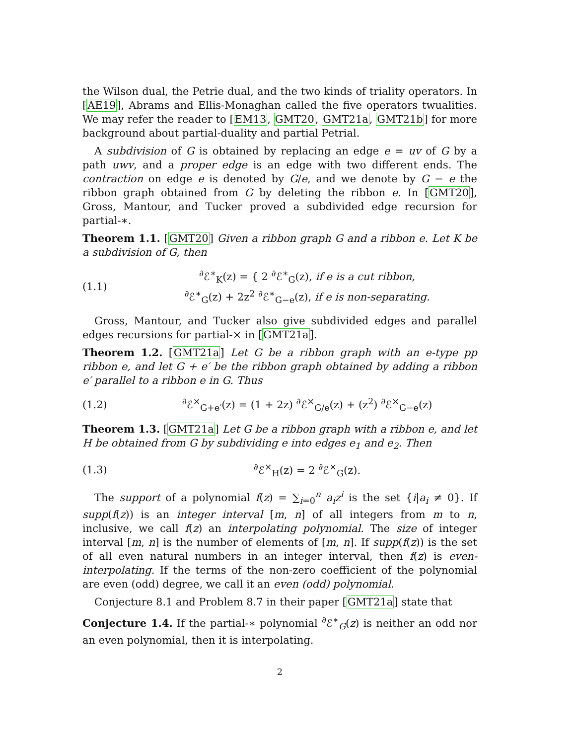the Wilson dual, the Petrie dual, and the two kinds of triality operators. In [AE19], Abrams and Ellis-Monaghan called the five operators twualities. We may refer the reader to [EM13, GMT20, GMT21a, GMT21b] for more background about partial-duality and partial Petrial.
A subdivision of G is obtained by replacing an edge e = uv of G by a path uwv, and a proper edge is an edge with two different ends. The contraction on edge e is denoted by G/e, and we denote by G − e the ribbon graph obtained from G by deleting the ribbon e. In [GMT20], Gross, Mantour, and Tucker proved a subdivided edge recursion for partial-∗.
Theorem 1.1. [GMT20] Given a ribbon graph G and a ribbon e. Let K be a subdivision of G, then
(1.1)<sup>∂</sup>ℰ<sup>∗</sup><sub>K</sub>(z) = { 2 <sup>∂</sup>ℰ<sup>∗</sup><sub>G</sub>(z), if e is a cut ribbon,
<sup>∂</sup>ℰ<sup>∗</sup><sub>G</sub>(z) + 2z<sup>2</sup> <sup>∂</sup>ℰ<sup>∗</sup><sub>G−e</sub>(z), if e is non-separating.
Gross, Mantour, and Tucker also give subdivided edges and parallel edges recursions for partial-× in [GMT21a].
Theorem 1.2. [GMT21a] Let G be a ribbon graph with an e-type pp ribbon e, and let G + e′ be the ribbon graph obtained by adding a ribbon e′ parallel to a ribbon e in G. Thus
(1.2)<sup>∂</sup>ℰ<sup>×</sup><sub>G+e′</sub>(z) = (1 + 2z) <sup>∂</sup>ℰ<sup>×</sup><sub>G/e</sub>(z) + (z<sup>2</sup>) <sup>∂</sup>ℰ<sup>×</sup><sub>G−e</sub>(z)
Theorem 1.3. [GMT21a] Let G be a ribbon graph with a ribbon e, and let H be obtained from G by subdividing e into edges e<sub>1</sub> and e<sub>2</sub>. Then
(1.3)<sup>∂</sup>ℰ<sup>×</sup><sub>H</sub>(z) = 2 <sup>∂</sup>ℰ<sup>×</sup><sub>G</sub>(z).
The support of a polynomial f(z) = ∑<sub>i=0</sub><sup>n</sup> a<sub>i</sub>z<sup>i</sup> is the set {i|a<sub>i</sub> ≠ 0}. If supp(f(z)) is an integer interval [m, n] of all integers from m to n, inclusive, we call f(z) an interpolating polynomial. The size of integer interval [m, n] is the number of elements of [m, n]. If supp(f(z)) is the set of all even natural numbers in an integer interval, then f(z) is even-interpolating. If the terms of the non-zero coefficient of the polynomial are even (odd) degree, we call it an even (odd) polynomial.
Conjecture 8.1 and Problem 8.7 in their paper [GMT21a] state that
Conjecture 1.4. If the partial-∗ polynomial <sup>∂</sup>ℰ<sup>∗</sup><sub>G</sub>(z) is neither an odd nor an even polynomial, then it is interpolating.
2